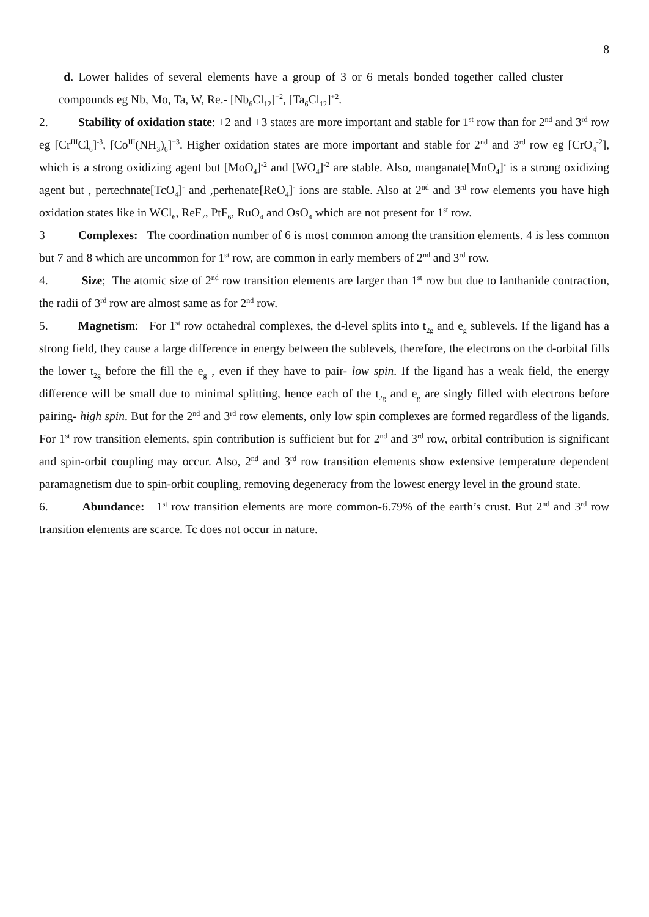8
d. Lower halides of several elements have a group of 3 or 6 metals bonded together called cluster compounds eg Nb, Mo, Ta, W, Re.- [Nb<sub>6</sub>Cl<sub>12</sub>]<sup>+2</sup>, [Ta<sub>6</sub>Cl<sub>12</sub>]<sup>+2</sup>.
2. Stability of oxidation state: +2 and +3 states are more important and stable for 1<sup>st</sup> row than for 2<sup>nd</sup> and 3<sup>rd</sup> row eg [Cr<sup>III</sup>Cl<sub>6</sub>]<sup>-3</sup>, [Co<sup>III</sup>(NH<sub>3</sub>)<sub>6</sub>]<sup>+3</sup>. Higher oxidation states are more important and stable for 2<sup>nd</sup> and 3<sup>rd</sup> row eg [CrO<sub>4</sub><sup>-2</sup>], which is a strong oxidizing agent but [MoO<sub>4</sub>]<sup>-2</sup> and [WO<sub>4</sub>]<sup>-2</sup> are stable. Also, manganate[MnO<sub>4</sub>]<sup>-</sup> is a strong oxidizing agent but , pertechnate[TcO<sub>4</sub>]<sup>-</sup> and ,perhenate[ReO<sub>4</sub>]<sup>-</sup> ions are stable. Also at 2<sup>nd</sup> and 3<sup>rd</sup> row elements you have high oxidation states like in WCl<sub>6</sub>, ReF<sub>7</sub>, PtF<sub>6</sub>, RuO<sub>4</sub> and OsO<sub>4</sub> which are not present for 1<sup>st</sup> row.
3 Complexes: The coordination number of 6 is most common among the transition elements. 4 is less common but 7 and 8 which are uncommon for 1<sup>st</sup> row, are common in early members of 2<sup>nd</sup> and 3<sup>rd</sup> row.
4. Size; The atomic size of 2<sup>nd</sup> row transition elements are larger than 1<sup>st</sup> row but due to lanthanide contraction, the radii of 3<sup>rd</sup> row are almost same as for 2<sup>nd</sup> row.
5. Magnetism: For 1<sup>st</sup> row octahedral complexes, the d-level splits into t<sub>2g</sub> and e<sub>g</sub> sublevels. If the ligand has a strong field, they cause a large difference in energy between the sublevels, therefore, the electrons on the d-orbital fills the lower t<sub>2g</sub> before the fill the e<sub>g</sub> , even if they have to pair- low spin. If the ligand has a weak field, the energy difference will be small due to minimal splitting, hence each of the t<sub>2g</sub> and e<sub>g</sub> are singly filled with electrons before pairing- high spin. But for the 2<sup>nd</sup> and 3<sup>rd</sup> row elements, only low spin complexes are formed regardless of the ligands. For 1<sup>st</sup> row transition elements, spin contribution is sufficient but for 2<sup>nd</sup> and 3<sup>rd</sup> row, orbital contribution is significant and spin-orbit coupling may occur. Also, 2<sup>nd</sup> and 3<sup>rd</sup> row transition elements show extensive temperature dependent paramagnetism due to spin-orbit coupling, removing degeneracy from the lowest energy level in the ground state.
6. Abundance: 1<sup>st</sup> row transition elements are more common-6.79% of the earth’s crust. But 2<sup>nd</sup> and 3<sup>rd</sup> row transition elements are scarce. Tc does not occur in nature.